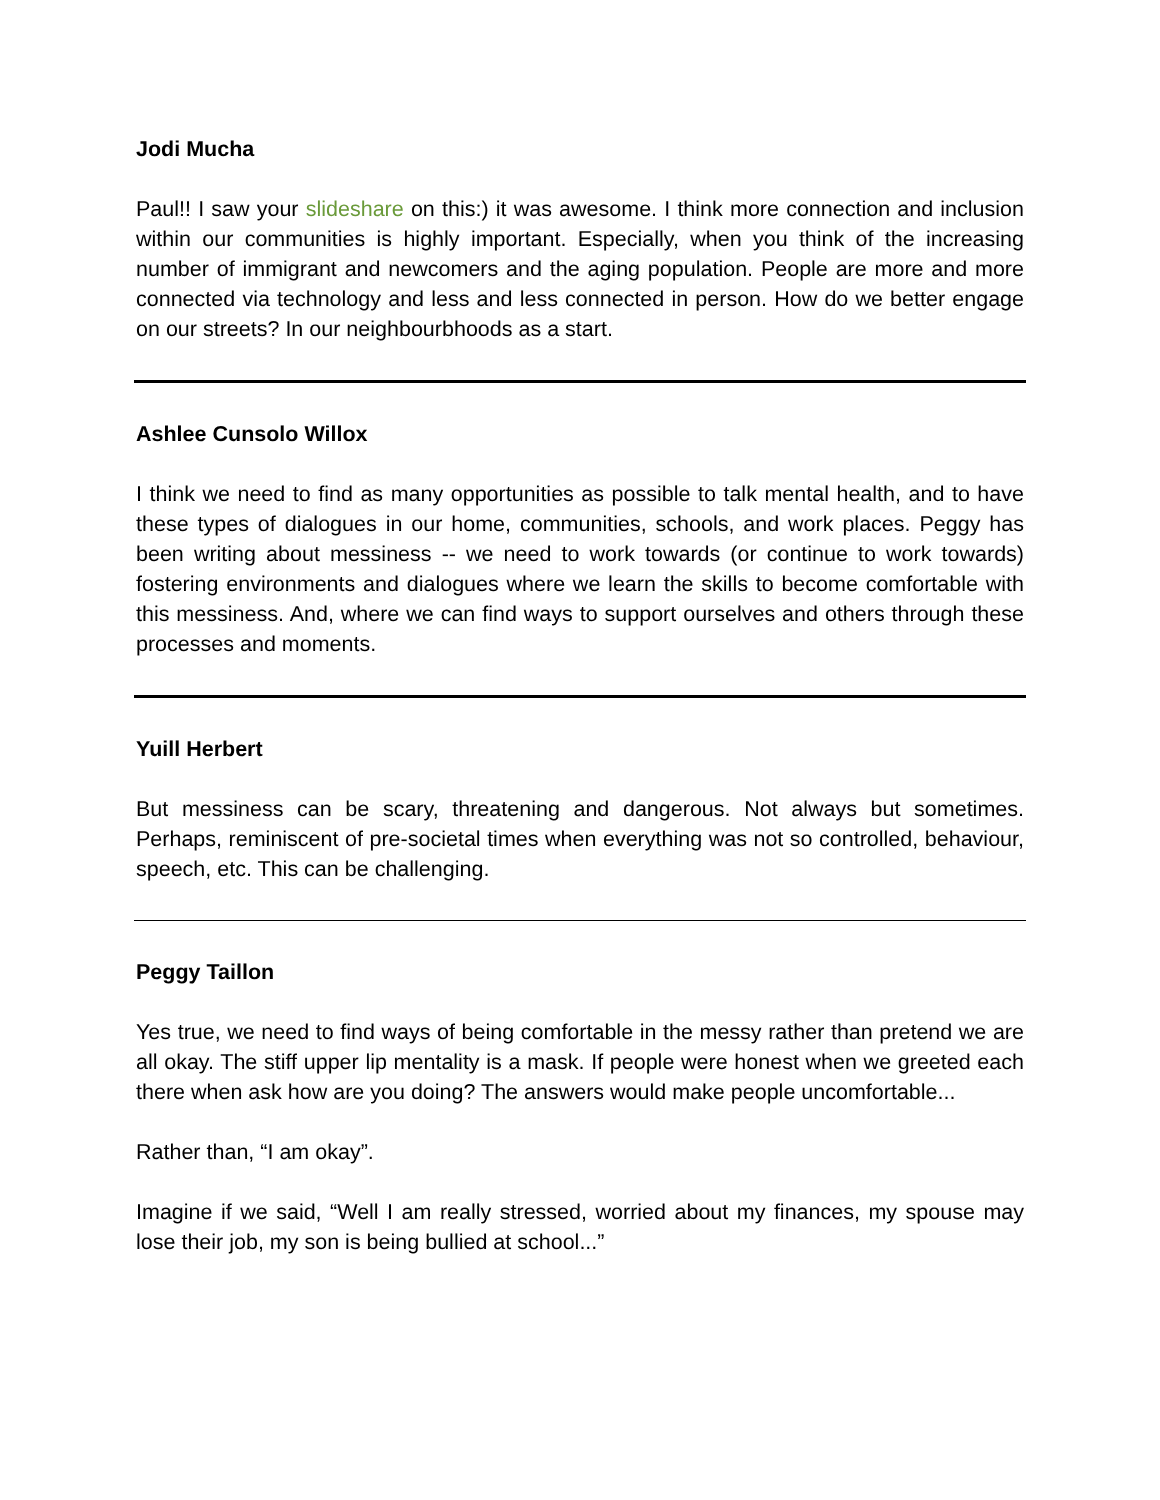Jodi Mucha
Paul!! I saw your slideshare on this:) it was awesome. I think more connection and inclusion within our communities is highly important. Especially, when you think of the increasing number of immigrant and newcomers and the aging population. People are more and more connected via technology and less and less connected in person. How do we better engage on our streets? In our neighbourbhoods as a start.
Ashlee Cunsolo Willox
I think we need to find as many opportunities as possible to talk mental health, and to have these types of dialogues in our home, communities, schools, and work places. Peggy has been writing about messiness -- we need to work towards (or continue to work towards) fostering environments and dialogues where we learn the skills to become comfortable with this messiness. And, where we can find ways to support ourselves and others through these processes and moments.
Yuill Herbert
But messiness can be scary, threatening and dangerous. Not always but sometimes. Perhaps, reminiscent of pre-societal times when everything was not so controlled, behaviour, speech, etc. This can be challenging.
Peggy Taillon
Yes true, we need to find ways of being comfortable in the messy rather than pretend we are all okay. The stiff upper lip mentality is a mask. If people were honest when we greeted each there when ask how are you doing? The answers would make people uncomfortable...
Rather than, “I am okay”.
Imagine if we said, “Well I am really stressed, worried about my finances, my spouse may lose their job, my son is being bullied at school...”